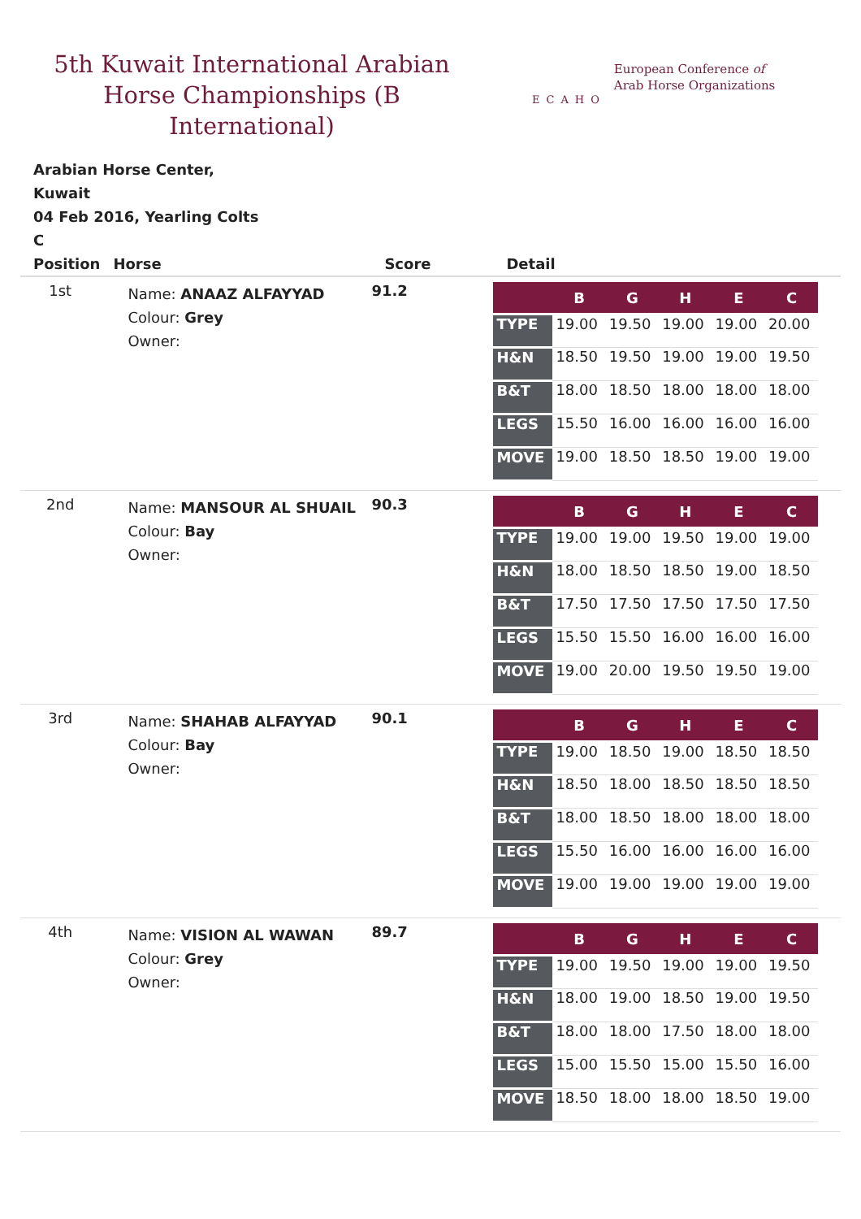5th Kuwait International Arabian Horse Championships (B International)
ECAHO
European Conference of
Arab Horse Organizations
Arabian Horse Center,
Kuwait
04 Feb 2016, Yearling Colts
C
| Position | Horse | Score | Detail |
| --- | --- | --- | --- |
| 1st | Name: ANAAZ ALFAYYAD Colour: Grey Owner: | 91.2 | / / B / G / H / E / C / / --- / --- / --- / --- / --- / --- / / TYPE / 19.00 / 19.50 / 19.00 / 19.00 / 20.00 / / H&N / 18.50 / 19.50 / 19.00 / 19.00 / 19.50 / / B&T / 18.00 / 18.50 / 18.00 / 18.00 / 18.00 / / LEGS / 15.50 / 16.00 / 16.00 / 16.00 / 16.00 / / MOVE / 19.00 / 18.50 / 18.50 / 19.00 / 19.00 / |
| 2nd | Name: MANSOUR AL SHUAIL Colour: Bay Owner: | 90.3 | / / B / G / H / E / C / / --- / --- / --- / --- / --- / --- / / TYPE / 19.00 / 19.00 / 19.50 / 19.00 / 19.00 / / H&N / 18.00 / 18.50 / 18.50 / 19.00 / 18.50 / / B&T / 17.50 / 17.50 / 17.50 / 17.50 / 17.50 / / LEGS / 15.50 / 15.50 / 16.00 / 16.00 / 16.00 / / MOVE / 19.00 / 20.00 / 19.50 / 19.50 / 19.00 / |
| 3rd | Name: SHAHAB ALFAYYAD Colour: Bay Owner: | 90.1 | / / B / G / H / E / C / / --- / --- / --- / --- / --- / --- / / TYPE / 19.00 / 18.50 / 19.00 / 18.50 / 18.50 / / H&N / 18.50 / 18.00 / 18.50 / 18.50 / 18.50 / / B&T / 18.00 / 18.50 / 18.00 / 18.00 / 18.00 / / LEGS / 15.50 / 16.00 / 16.00 / 16.00 / 16.00 / / MOVE / 19.00 / 19.00 / 19.00 / 19.00 / 19.00 / |
| 4th | Name: VISION AL WAWAN Colour: Grey Owner: | 89.7 | / / B / G / H / E / C / / --- / --- / --- / --- / --- / --- / / TYPE / 19.00 / 19.50 / 19.00 / 19.00 / 19.50 / / H&N / 18.00 / 19.00 / 18.50 / 19.00 / 19.50 / / B&T / 18.00 / 18.00 / 17.50 / 18.00 / 18.00 / / LEGS / 15.00 / 15.50 / 15.00 / 15.50 / 16.00 / / MOVE / 18.50 / 18.00 / 18.00 / 18.50 / 19.00 / |